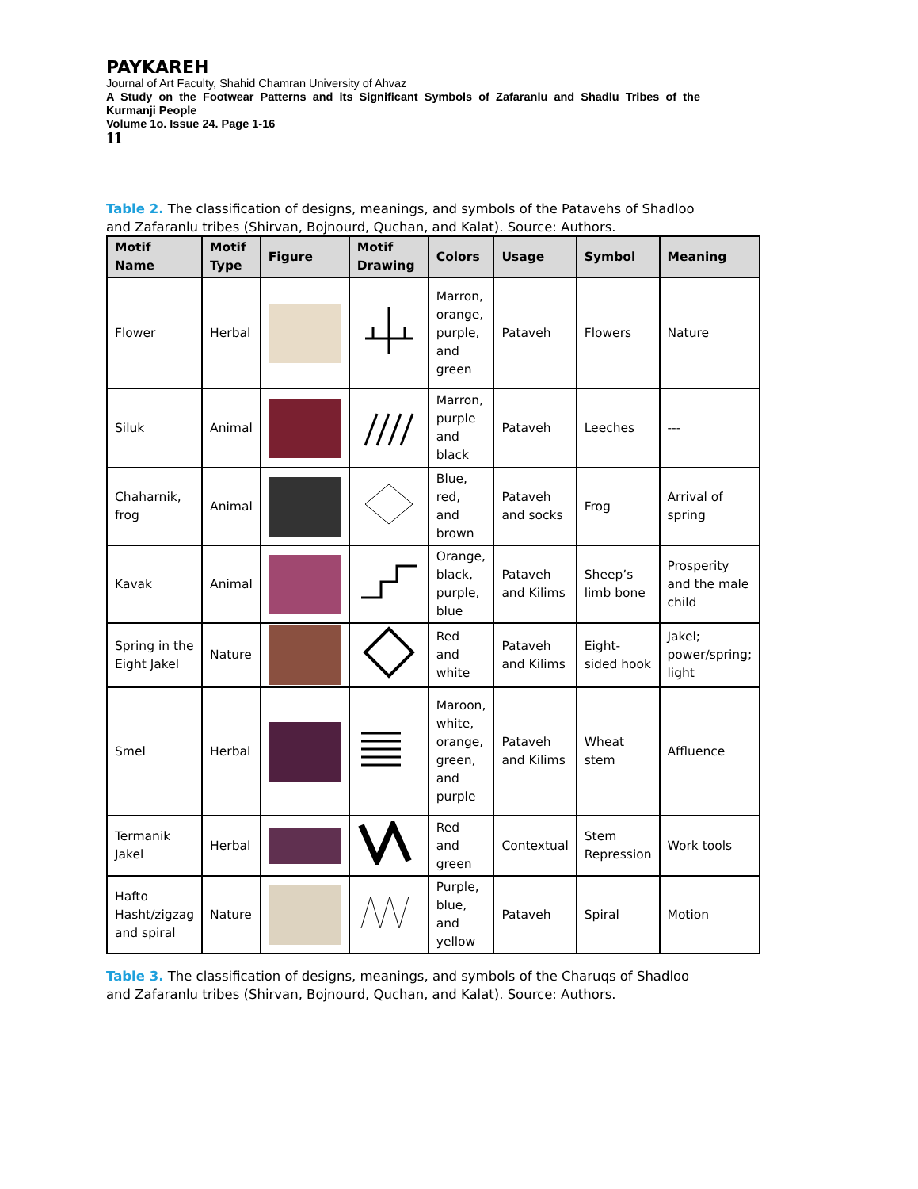PAYKAREH
Journal of Art Faculty, Shahid Chamran University of Ahvaz
A Study on the Footwear Patterns and its Significant Symbols of Zafaranlu and Shadlu Tribes of the Kurmanji People
Volume 1o. Issue 24. Page 1-16
11
Table 2. The classification of designs, meanings, and symbols of the Patavehs of Shadloo and Zafaranlu tribes (Shirvan, Bojnourd, Quchan, and Kalat). Source: Authors.
| Motif Name | Motif Type | Figure | Motif Drawing | Colors | Usage | Symbol | Meaning |
| --- | --- | --- | --- | --- | --- | --- | --- |
| Flower | Herbal | | | Marron, orange, purple, and green | Pataveh | Flowers | Nature |
| Siluk | Animal | | | Marron, purple and black | Pataveh | Leeches | --- |
| Chaharnik, frog | Animal | | | Blue, red, and brown | Pataveh and socks | Frog | Arrival of spring |
| Kavak | Animal | | | Orange, black, purple, blue | Pataveh and Kilims | Sheep’s limb bone | Prosperity and the male child |
| Spring in the Eight Jakel | Nature | | | Red and white | Pataveh and Kilims | Eight-sided hook | Jakel; power/spring; light |
| Smel | Herbal | | | Maroon, white, orange, green, and purple | Pataveh and Kilims | Wheat stem | Affluence |
| Termanik Jakel | Herbal | | | Red and green | Contextual | Stem Repression | Work tools |
| Hafto Hasht/zigzag and spiral | Nature | | | Purple, blue, and yellow | Pataveh | Spiral | Motion |
Table 3. The classification of designs, meanings, and symbols of the Charuqs of Shadloo and Zafaranlu tribes (Shirvan, Bojnourd, Quchan, and Kalat). Source: Authors.